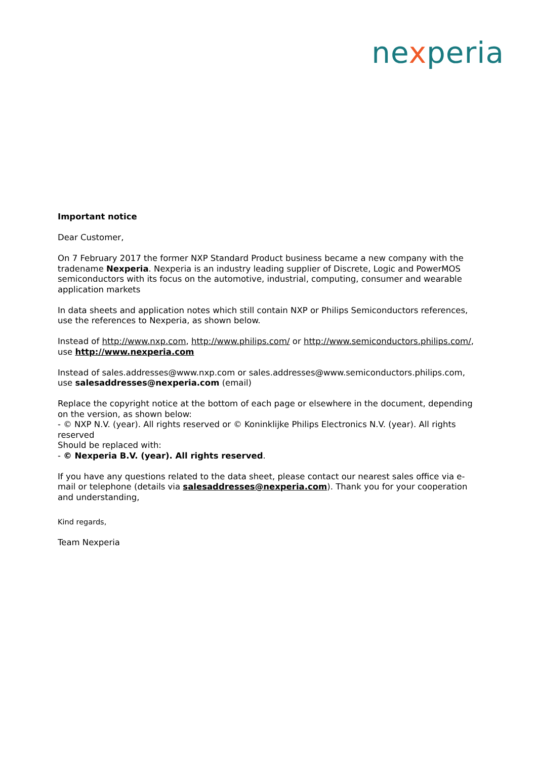nexperia
Important notice
Dear Customer,
On 7 February 2017 the former NXP Standard Product business became a new company with the tradename Nexperia. Nexperia is an industry leading supplier of Discrete, Logic and PowerMOS semiconductors with its focus on the automotive, industrial, computing, consumer and wearable application markets
In data sheets and application notes which still contain NXP or Philips Semiconductors references, use the references to Nexperia, as shown below.
Instead of http://www.nxp.com, http://www.philips.com/ or http://www.semiconductors.philips.com/, use http://www.nexperia.com
Instead of sales.addresses@www.nxp.com or sales.addresses@www.semiconductors.philips.com, use salesaddresses@nexperia.com (email)
Replace the copyright notice at the bottom of each page or elsewhere in the document, depending on the version, as shown below:
- © NXP N.V. (year). All rights reserved or © Koninklijke Philips Electronics N.V. (year). All rights reserved
Should be replaced with:
- © Nexperia B.V. (year). All rights reserved.
If you have any questions related to the data sheet, please contact our nearest sales office via e-mail or telephone (details via salesaddresses@nexperia.com). Thank you for your cooperation and understanding,
Kind regards,
Team Nexperia